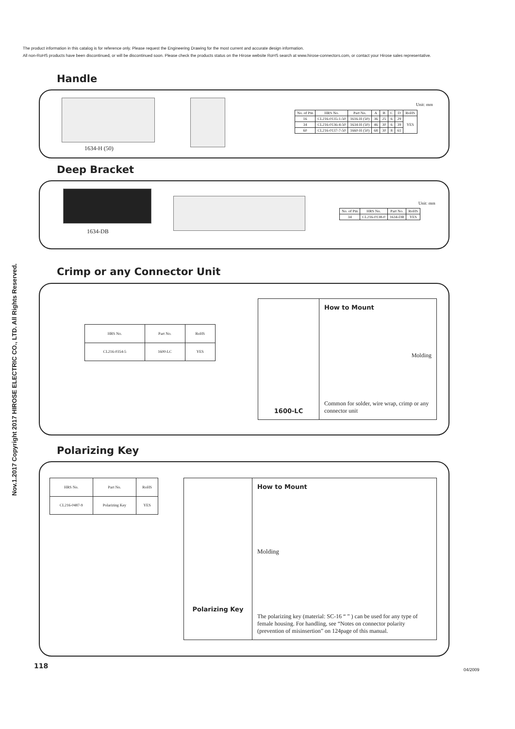The product information in this catalog is for reference only. Please request the Engineering Drawing for the most current and accurate design information.
All non-RoHS products have been discontinued, or will be discontinued soon. Please check the products status on the Hirose website RoHS search at www.hirose-connectors.com, or contact your Hirose sales representative.
Nov.1.2017 Copyright 2017 HIROSE ELECTRIC CO., LTD. All Rights Reserved.
Handle
1634-H (50)
Unit: mm
| No. of Pin | HRS No. | Part No. | A | B | C | D | RoHS |
| --- | --- | --- | --- | --- | --- | --- | --- |
| 16 | CL216-0135-1-50 | 1616-H (50) | 36 | 25 | 6 | 29 | YES |
| 34 | CL216-0136-4-50 | 1634-H (50) | 46 | 30 | 6 | 39 | |
| 60 | CL216-0137-7-50 | 1660-H (50) | 68 | 30 | 8 | 61 | |
Deep Bracket
1634-DB
Unit: mm
| No. of Pin | HRS No. | Part No. | RoHS |
| --- | --- | --- | --- |
| 34 | CL216-0138-0 | 1634-DB | YES |
Crimp or any Connector Unit
| HRS No. | Part No. | RoHS |
| --- | --- | --- |
| CL216-0354-5 | 1600-LC | YES |
1600-LC How to Mount
Molding
Common for solder, wire wrap, crimp or any connector unit
Polarizing Key
| HRS No. | Part No. | RoHS |
| --- | --- | --- |
| CL216-0487-9 | Polarizing Key | YES |
Polarizing Key
How to Mount
Molding
The polarizing key (material: SC-16 “ ” ) can be used for any type of female housing. For handling, see “Notes on connector polarity (prevention of misinsertion” on 124page of this manual.
118 04/2009